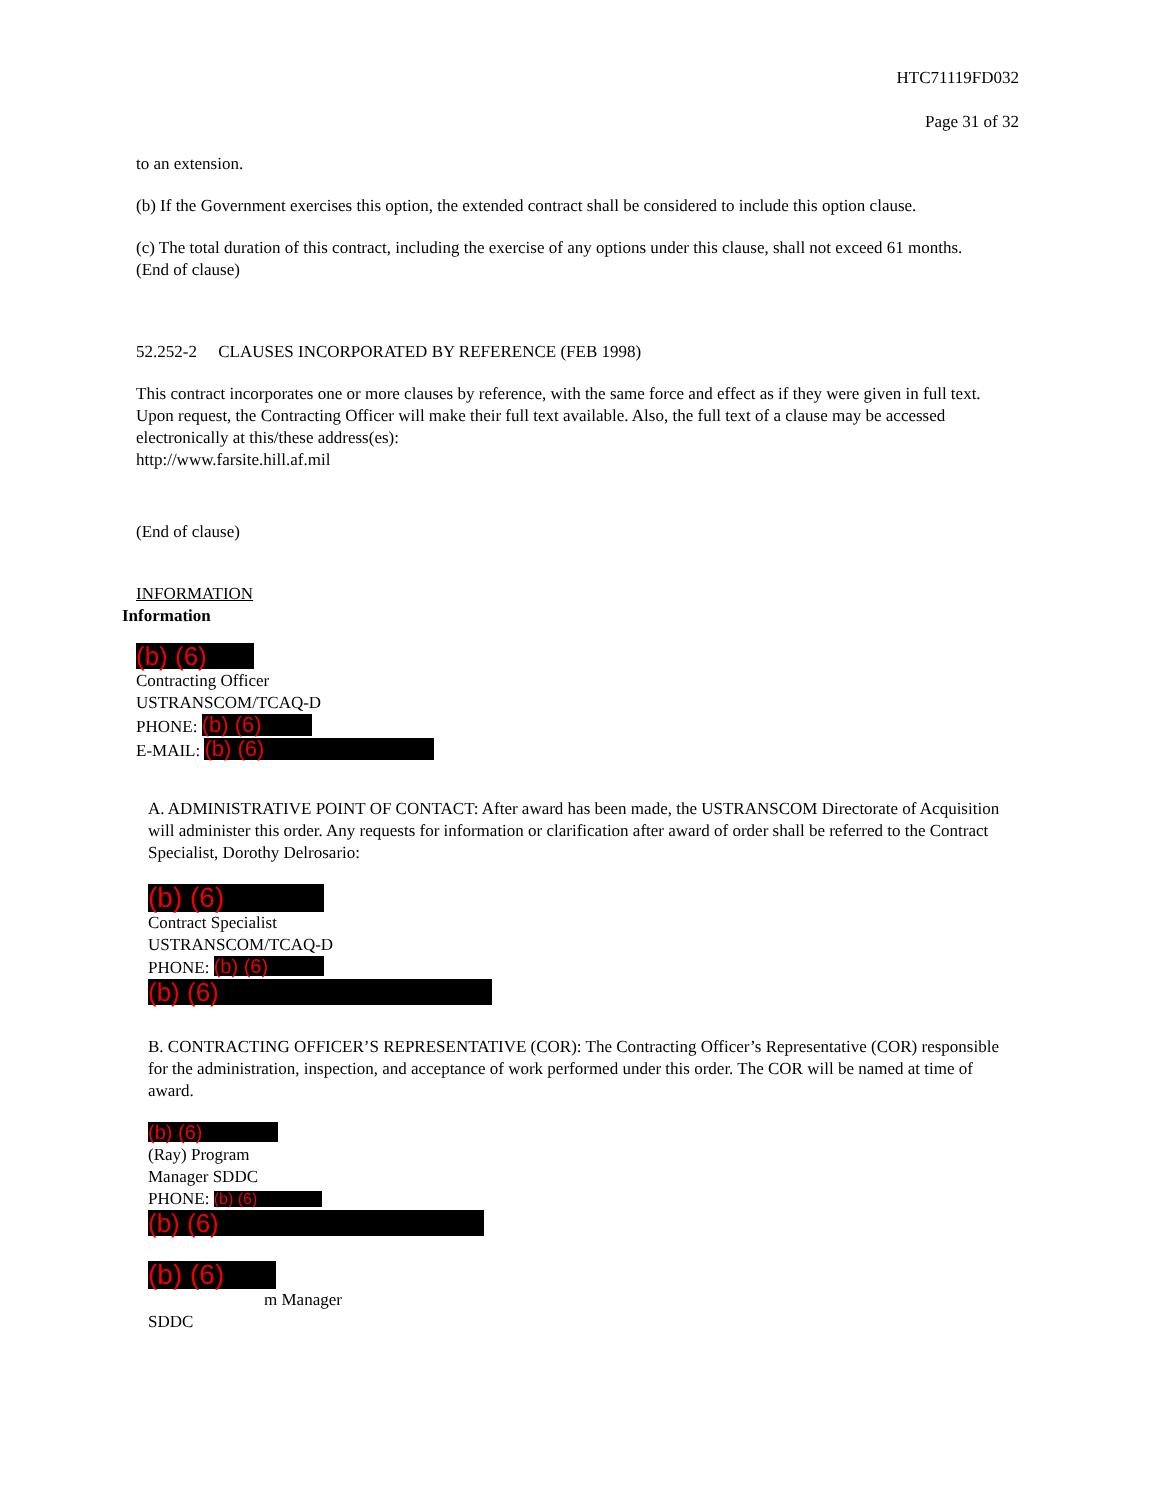HTC71119FD032
Page 31 of 32
to an extension.
(b) If the Government exercises this option, the extended contract shall be considered to include this option clause.
(c) The total duration of this contract, including the exercise of any options under this clause, shall not exceed 61 months.
(End of clause)
52.252-2 CLAUSES INCORPORATED BY REFERENCE (FEB 1998)
This contract incorporates one or more clauses by reference, with the same force and effect as if they were given in full text. Upon request, the Contracting Officer will make their full text available. Also, the full text of a clause may be accessed electronically at this/these address(es):
http://www.farsite.hill.af.mil
(End of clause)
INFORMATION
Information
(b) (6)
Contracting Officer
USTRANSCOM/TCAQ-D
PHONE: (b) (6)
E-MAIL: (b) (6)
A. ADMINISTRATIVE POINT OF CONTACT: After award has been made, the USTRANSCOM Directorate of Acquisition will administer this order. Any requests for information or clarification after award of order shall be referred to the Contract Specialist, Dorothy Delrosario:
(b) (6)
Contract Specialist
USTRANSCOM/TCAQ-D
PHONE: (b) (6)
(b) (6)
B. CONTRACTING OFFICER’S REPRESENTATIVE (COR): The Contracting Officer’s Representative (COR) responsible for the administration, inspection, and acceptance of work performed under this order. The COR will be named at time of award.
(b) (6)
(Ray) Program
Manager SDDC
PHONE: (b) (6)
(b) (6)
(b) (6)
m Manager
SDDC